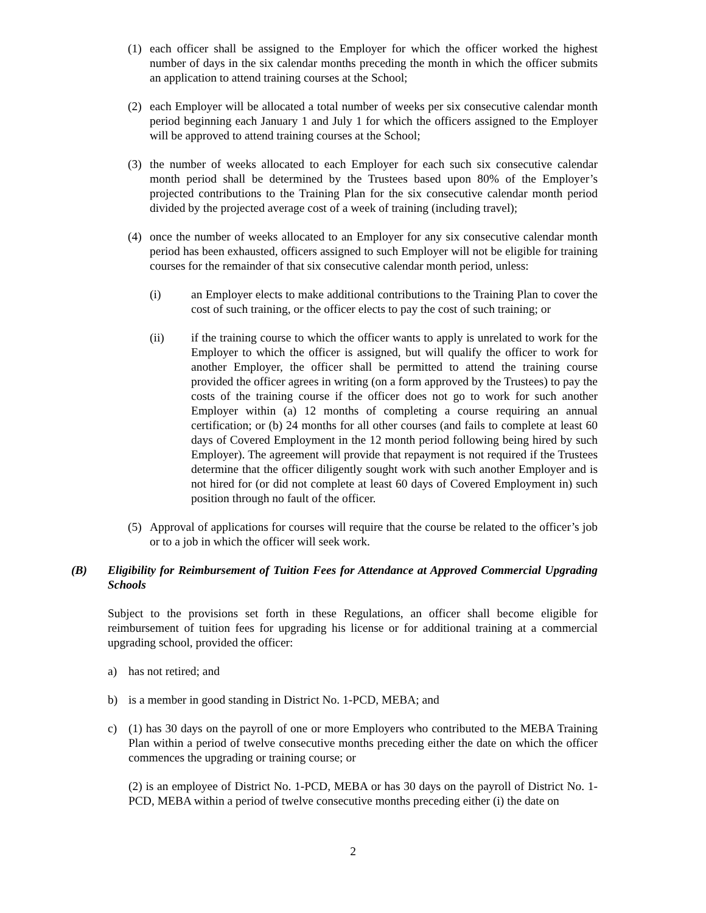(1) each officer shall be assigned to the Employer for which the officer worked the highest number of days in the six calendar months preceding the month in which the officer submits an application to attend training courses at the School;
(2) each Employer will be allocated a total number of weeks per six consecutive calendar month period beginning each January 1 and July 1 for which the officers assigned to the Employer will be approved to attend training courses at the School;
(3) the number of weeks allocated to each Employer for each such six consecutive calendar month period shall be determined by the Trustees based upon 80% of the Employer’s projected contributions to the Training Plan for the six consecutive calendar month period divided by the projected average cost of a week of training (including travel);
(4) once the number of weeks allocated to an Employer for any six consecutive calendar month period has been exhausted, officers assigned to such Employer will not be eligible for training courses for the remainder of that six consecutive calendar month period, unless:
(i) an Employer elects to make additional contributions to the Training Plan to cover the cost of such training, or the officer elects to pay the cost of such training; or
(ii) if the training course to which the officer wants to apply is unrelated to work for the Employer to which the officer is assigned, but will qualify the officer to work for another Employer, the officer shall be permitted to attend the training course provided the officer agrees in writing (on a form approved by the Trustees) to pay the costs of the training course if the officer does not go to work for such another Employer within (a) 12 months of completing a course requiring an annual certification; or (b) 24 months for all other courses (and fails to complete at least 60 days of Covered Employment in the 12 month period following being hired by such Employer). The agreement will provide that repayment is not required if the Trustees determine that the officer diligently sought work with such another Employer and is not hired for (or did not complete at least 60 days of Covered Employment in) such position through no fault of the officer.
(5) Approval of applications for courses will require that the course be related to the officer’s job or to a job in which the officer will seek work.
(B) Eligibility for Reimbursement of Tuition Fees for Attendance at Approved Commercial Upgrading Schools
Subject to the provisions set forth in these Regulations, an officer shall become eligible for reimbursement of tuition fees for upgrading his license or for additional training at a commercial upgrading school, provided the officer:
a) has not retired; and
b) is a member in good standing in District No. 1-PCD, MEBA; and
c) (1) has 30 days on the payroll of one or more Employers who contributed to the MEBA Training Plan within a period of twelve consecutive months preceding either the date on which the officer commences the upgrading or training course; or
(2) is an employee of District No. 1-PCD, MEBA or has 30 days on the payroll of District No. 1-PCD, MEBA within a period of twelve consecutive months preceding either (i) the date on
2